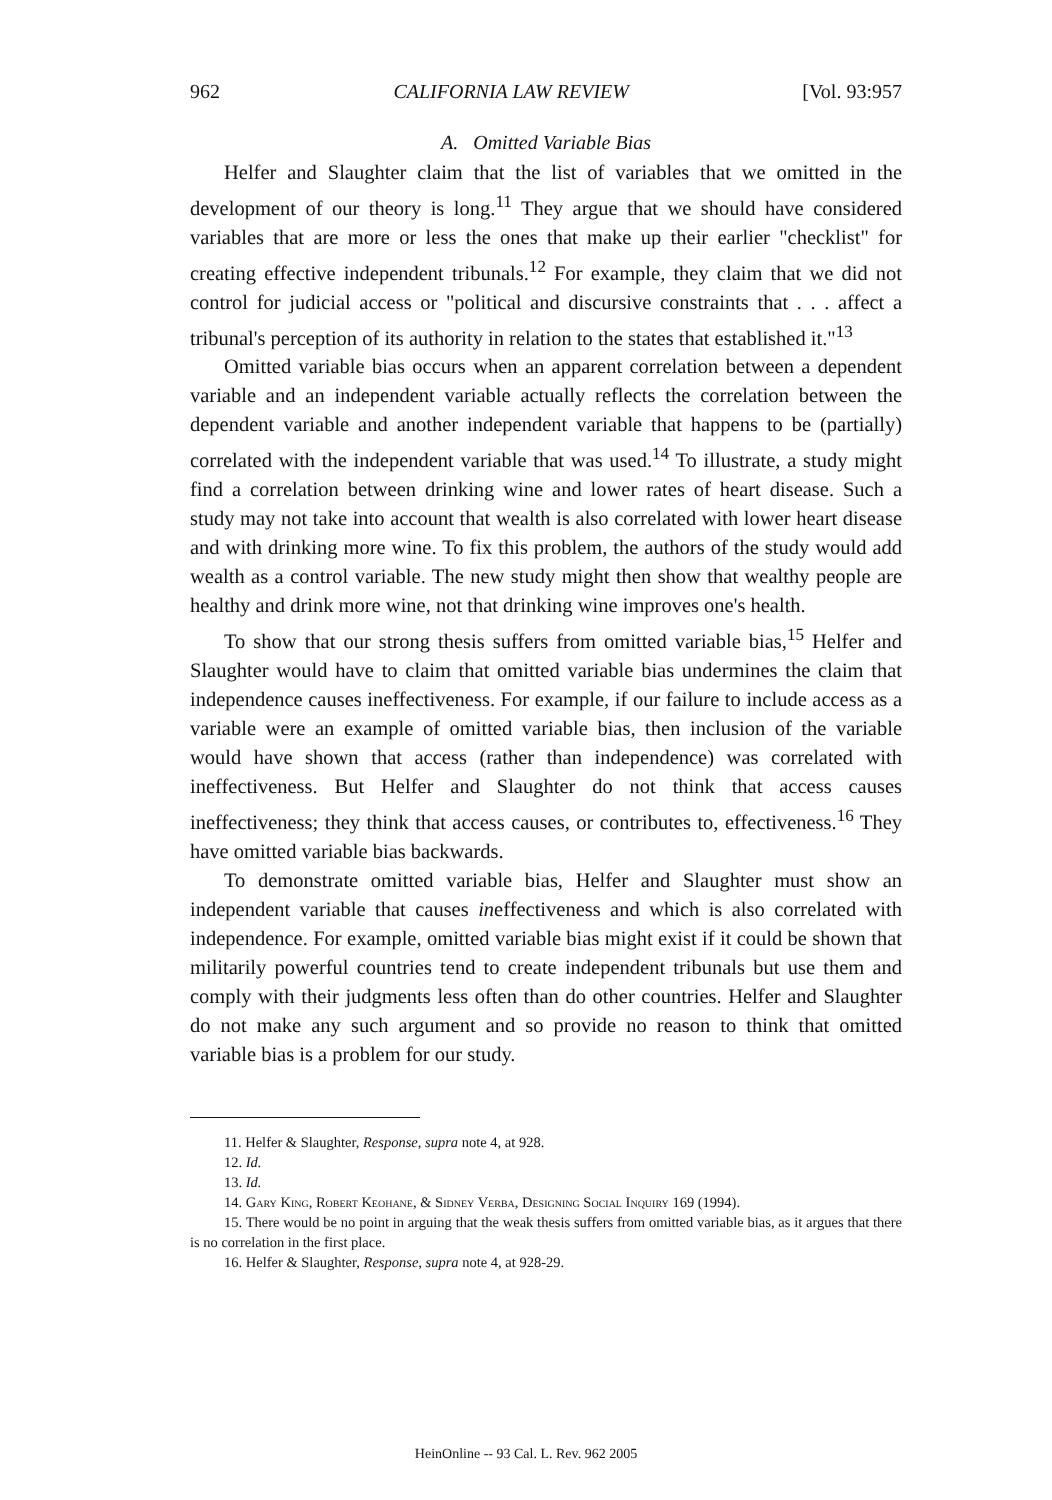962 CALIFORNIA LAW REVIEW [Vol. 93:957
A. Omitted Variable Bias
Helfer and Slaughter claim that the list of variables that we omitted in the development of our theory is long.<sup>11</sup> They argue that we should have considered variables that are more or less the ones that make up their earlier "checklist" for creating effective independent tribunals.<sup>12</sup> For example, they claim that we did not control for judicial access or "political and discursive constraints that . . . affect a tribunal's perception of its authority in relation to the states that established it."<sup>13</sup>
Omitted variable bias occurs when an apparent correlation between a dependent variable and an independent variable actually reflects the correlation between the dependent variable and another independent variable that happens to be (partially) correlated with the independent variable that was used.<sup>14</sup> To illustrate, a study might find a correlation between drinking wine and lower rates of heart disease. Such a study may not take into account that wealth is also correlated with lower heart disease and with drinking more wine. To fix this problem, the authors of the study would add wealth as a control variable. The new study might then show that wealthy people are healthy and drink more wine, not that drinking wine improves one's health.
To show that our strong thesis suffers from omitted variable bias,<sup>15</sup> Helfer and Slaughter would have to claim that omitted variable bias undermines the claim that independence causes ineffectiveness. For example, if our failure to include access as a variable were an example of omitted variable bias, then inclusion of the variable would have shown that access (rather than independence) was correlated with ineffectiveness. But Helfer and Slaughter do not think that access causes ineffectiveness; they think that access causes, or contributes to, effectiveness.<sup>16</sup> They have omitted variable bias backwards.
To demonstrate omitted variable bias, Helfer and Slaughter must show an independent variable that causes ineffectiveness and which is also correlated with independence. For example, omitted variable bias might exist if it could be shown that militarily powerful countries tend to create independent tribunals but use them and comply with their judgments less often than do other countries. Helfer and Slaughter do not make any such argument and so provide no reason to think that omitted variable bias is a problem for our study.
11. Helfer & Slaughter, Response, supra note 4, at 928.
12. Id.
13. Id.
14. Gary King, Robert Keohane, & Sidney Verba, Designing Social Inquiry 169 (1994).
15. There would be no point in arguing that the weak thesis suffers from omitted variable bias, as it argues that there is no correlation in the first place.
16. Helfer & Slaughter, Response, supra note 4, at 928-29.
HeinOnline -- 93 Cal. L. Rev. 962 2005